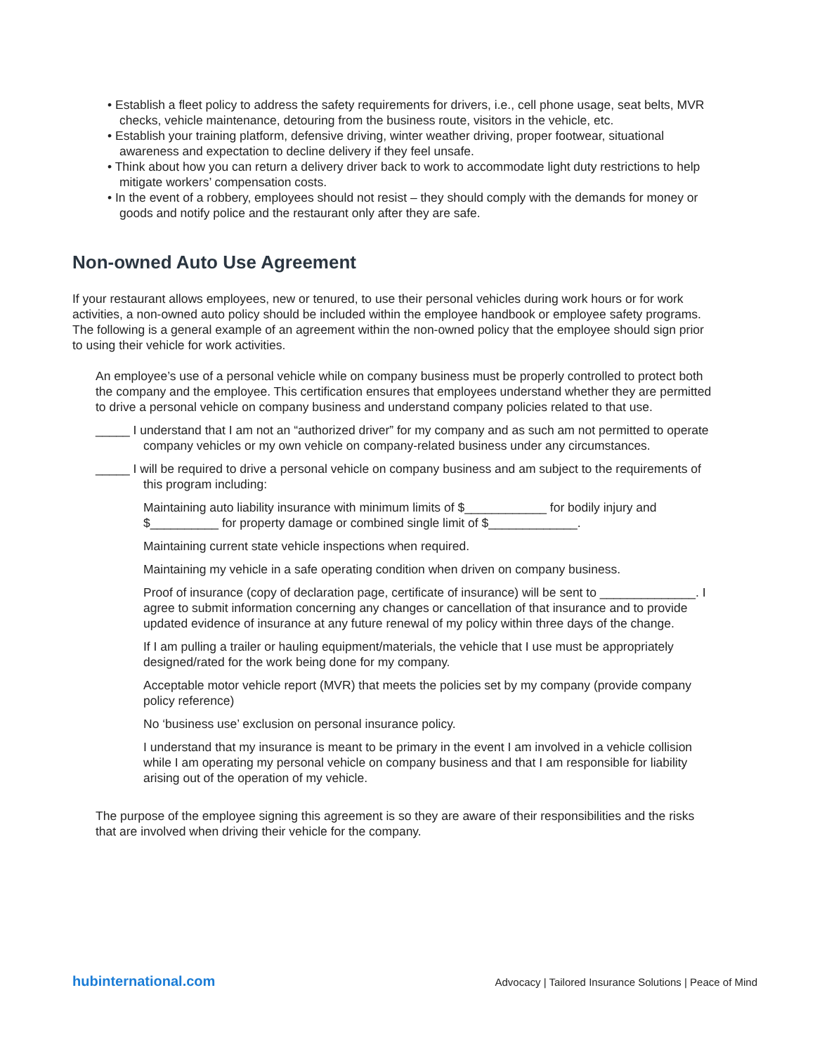• Establish a fleet policy to address the safety requirements for drivers, i.e., cell phone usage, seat belts, MVR checks, vehicle maintenance, detouring from the business route, visitors in the vehicle, etc.
• Establish your training platform, defensive driving, winter weather driving, proper footwear, situational awareness and expectation to decline delivery if they feel unsafe.
• Think about how you can return a delivery driver back to work to accommodate light duty restrictions to help mitigate workers’ compensation costs.
• In the event of a robbery, employees should not resist – they should comply with the demands for money or goods and notify police and the restaurant only after they are safe.
Non-owned Auto Use Agreement
If your restaurant allows employees, new or tenured, to use their personal vehicles during work hours or for work activities, a non-owned auto policy should be included within the employee handbook or employee safety programs. The following is a general example of an agreement within the non-owned policy that the employee should sign prior to using their vehicle for work activities.
An employee’s use of a personal vehicle while on company business must be properly controlled to protect both the company and the employee. This certification ensures that employees understand whether they are permitted to drive a personal vehicle on company business and understand company policies related to that use.
_____ I understand that I am not an “authorized driver” for my company and as such am not permitted to operate company vehicles or my own vehicle on company-related business under any circumstances.
_____ I will be required to drive a personal vehicle on company business and am subject to the requirements of this program including:
Maintaining auto liability insurance with minimum limits of $____________ for bodily injury and $__________ for property damage or combined single limit of $_____________.
Maintaining current state vehicle inspections when required.
Maintaining my vehicle in a safe operating condition when driven on company business.
Proof of insurance (copy of declaration page, certificate of insurance) will be sent to ______________. I agree to submit information concerning any changes or cancellation of that insurance and to provide updated evidence of insurance at any future renewal of my policy within three days of the change.
If I am pulling a trailer or hauling equipment/materials, the vehicle that I use must be appropriately designed/rated for the work being done for my company.
Acceptable motor vehicle report (MVR) that meets the policies set by my company (provide company policy reference)
No ‘business use’ exclusion on personal insurance policy.
I understand that my insurance is meant to be primary in the event I am involved in a vehicle collision while I am operating my personal vehicle on company business and that I am responsible for liability arising out of the operation of my vehicle.
The purpose of the employee signing this agreement is so they are aware of their responsibilities and the risks that are involved when driving their vehicle for the company.
hubinternational.com Advocacy | Tailored Insurance Solutions | Peace of Mind